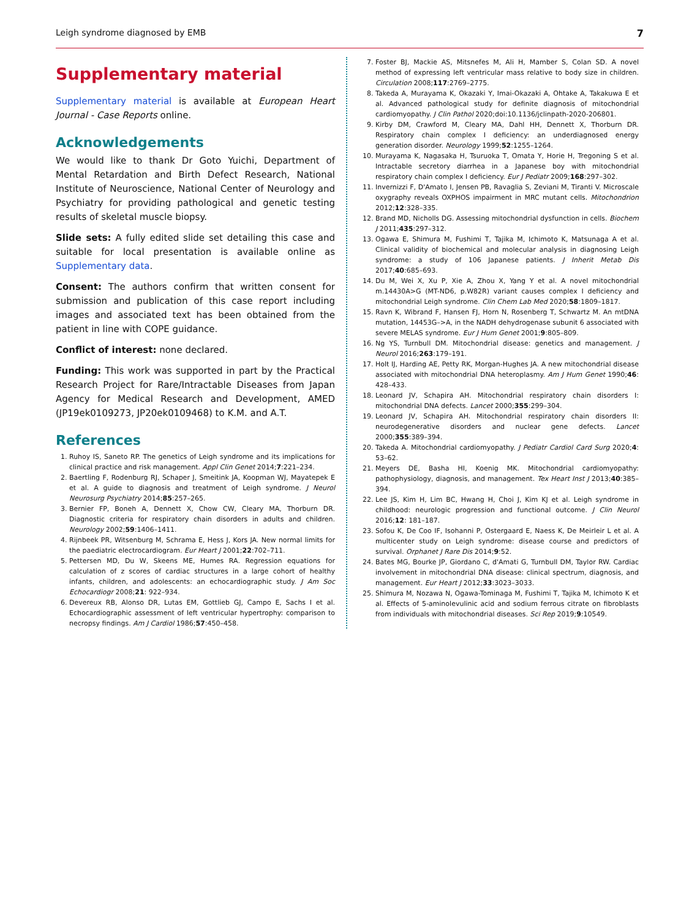Leigh syndrome diagnosed by EMB 7
Supplementary material
Supplementary material is available at European Heart Journal - Case Reports online.
Acknowledgements
We would like to thank Dr Goto Yuichi, Department of Mental Retardation and Birth Defect Research, National Institute of Neuroscience, National Center of Neurology and Psychiatry for providing pathological and genetic testing results of skeletal muscle biopsy.
Slide sets: A fully edited slide set detailing this case and suitable for local presentation is available online as Supplementary data.
Consent: The authors confirm that written consent for submission and publication of this case report including images and associated text has been obtained from the patient in line with COPE guidance.
Conflict of interest: none declared.
Funding: This work was supported in part by the Practical Research Project for Rare/Intractable Diseases from Japan Agency for Medical Research and Development, AMED (JP19ek0109273, JP20ek0109468) to K.M. and A.T.
References
1. Ruhoy IS, Saneto RP. The genetics of Leigh syndrome and its implications for clinical practice and risk management. Appl Clin Genet 2014;7:221–234.
2. Baertling F, Rodenburg RJ, Schaper J, Smeitink JA, Koopman WJ, Mayatepek E et al. A guide to diagnosis and treatment of Leigh syndrome. J Neurol Neurosurg Psychiatry 2014;85:257–265.
3. Bernier FP, Boneh A, Dennett X, Chow CW, Cleary MA, Thorburn DR. Diagnostic criteria for respiratory chain disorders in adults and children. Neurology 2002;59:1406–1411.
4. Rijnbeek PR, Witsenburg M, Schrama E, Hess J, Kors JA. New normal limits for the paediatric electrocardiogram. Eur Heart J 2001;22:702–711.
5. Pettersen MD, Du W, Skeens ME, Humes RA. Regression equations for calculation of z scores of cardiac structures in a large cohort of healthy infants, children, and adolescents: an echocardiographic study. J Am Soc Echocardiogr 2008;21: 922–934.
6. Devereux RB, Alonso DR, Lutas EM, Gottlieb GJ, Campo E, Sachs I et al. Echocardiographic assessment of left ventricular hypertrophy: comparison to necropsy findings. Am J Cardiol 1986;57:450–458.
7. Foster BJ, Mackie AS, Mitsnefes M, Ali H, Mamber S, Colan SD. A novel method of expressing left ventricular mass relative to body size in children. Circulation 2008;117:2769–2775.
8. Takeda A, Murayama K, Okazaki Y, Imai-Okazaki A, Ohtake A, Takakuwa E et al. Advanced pathological study for definite diagnosis of mitochondrial cardiomyopathy. J Clin Pathol 2020;doi:10.1136/jclinpath-2020-206801.
9. Kirby DM, Crawford M, Cleary MA, Dahl HH, Dennett X, Thorburn DR. Respiratory chain complex I deficiency: an underdiagnosed energy generation disorder. Neurology 1999;52:1255–1264.
10. Murayama K, Nagasaka H, Tsuruoka T, Omata Y, Horie H, Tregoning S et al. Intractable secretory diarrhea in a Japanese boy with mitochondrial respiratory chain complex I deficiency. Eur J Pediatr 2009;168:297–302.
11. Invernizzi F, D'Amato I, Jensen PB, Ravaglia S, Zeviani M, Tiranti V. Microscale oxygraphy reveals OXPHOS impairment in MRC mutant cells. Mitochondrion 2012;12:328–335.
12. Brand MD, Nicholls DG. Assessing mitochondrial dysfunction in cells. Biochem J 2011;435:297–312.
13. Ogawa E, Shimura M, Fushimi T, Tajika M, Ichimoto K, Matsunaga A et al. Clinical validity of biochemical and molecular analysis in diagnosing Leigh syndrome: a study of 106 Japanese patients. J Inherit Metab Dis 2017;40:685–693.
14. Du M, Wei X, Xu P, Xie A, Zhou X, Yang Y et al. A novel mitochondrial m.14430A>G (MT-ND6, p.W82R) variant causes complex I deficiency and mitochondrial Leigh syndrome. Clin Chem Lab Med 2020;58:1809–1817.
15. Ravn K, Wibrand F, Hansen FJ, Horn N, Rosenberg T, Schwartz M. An mtDNA mutation, 14453G–>A, in the NADH dehydrogenase subunit 6 associated with severe MELAS syndrome. Eur J Hum Genet 2001;9:805–809.
16. Ng YS, Turnbull DM. Mitochondrial disease: genetics and management. J Neurol 2016;263:179–191.
17. Holt IJ, Harding AE, Petty RK, Morgan-Hughes JA. A new mitochondrial disease associated with mitochondrial DNA heteroplasmy. Am J Hum Genet 1990;46: 428–433.
18. Leonard JV, Schapira AH. Mitochondrial respiratory chain disorders I: mitochondrial DNA defects. Lancet 2000;355:299–304.
19. Leonard JV, Schapira AH. Mitochondrial respiratory chain disorders II: neurodegenerative disorders and nuclear gene defects. Lancet 2000;355:389–394.
20. Takeda A. Mitochondrial cardiomyopathy. J Pediatr Cardiol Card Surg 2020;4: 53–62.
21. Meyers DE, Basha HI, Koenig MK. Mitochondrial cardiomyopathy: pathophysiology, diagnosis, and management. Tex Heart Inst J 2013;40:385–394.
22. Lee JS, Kim H, Lim BC, Hwang H, Choi J, Kim KJ et al. Leigh syndrome in childhood: neurologic progression and functional outcome. J Clin Neurol 2016;12: 181–187.
23. Sofou K, De Coo IF, Isohanni P, Ostergaard E, Naess K, De Meirleir L et al. A multicenter study on Leigh syndrome: disease course and predictors of survival. Orphanet J Rare Dis 2014;9:52.
24. Bates MG, Bourke JP, Giordano C, d'Amati G, Turnbull DM, Taylor RW. Cardiac involvement in mitochondrial DNA disease: clinical spectrum, diagnosis, and management. Eur Heart J 2012;33:3023–3033.
25. Shimura M, Nozawa N, Ogawa-Tominaga M, Fushimi T, Tajika M, Ichimoto K et al. Effects of 5-aminolevulinic acid and sodium ferrous citrate on fibroblasts from individuals with mitochondrial diseases. Sci Rep 2019;9:10549.